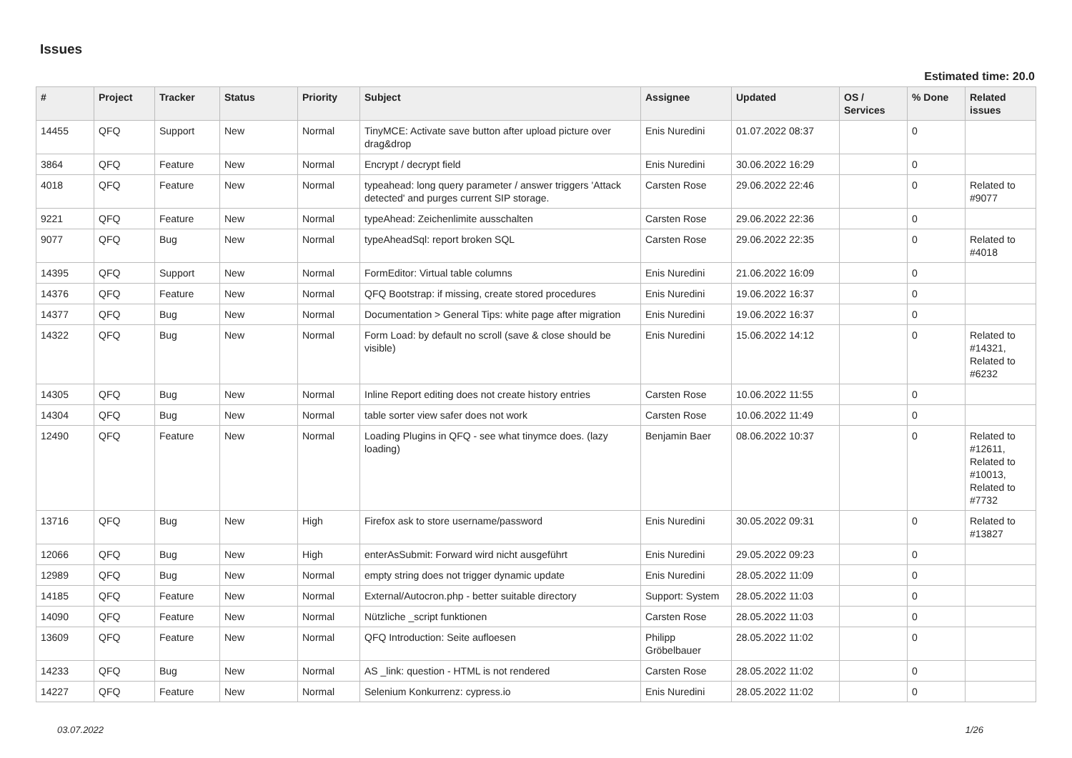Issues
Estimated time: 20.0
| # | Project | Tracker | Status | Priority | Subject | Assignee | Updated | OS / Services | % Done | Related issues |
| --- | --- | --- | --- | --- | --- | --- | --- | --- | --- | --- |
| 14455 | QFQ | Support | New | Normal | TinyMCE: Activate save button after upload picture over drag&drop | Enis Nuredini | 01.07.2022 08:37 | | 0 | |
| 3864 | QFQ | Feature | New | Normal | Encrypt / decrypt field | Enis Nuredini | 30.06.2022 16:29 | | 0 | |
| 4018 | QFQ | Feature | New | Normal | typeahead: long query parameter / answer triggers 'Attack detected' and purges current SIP storage. | Carsten Rose | 29.06.2022 22:46 | | 0 | Related to #9077 |
| 9221 | QFQ | Feature | New | Normal | typeAhead: Zeichenlimite ausschalten | Carsten Rose | 29.06.2022 22:36 | | 0 | |
| 9077 | QFQ | Bug | New | Normal | typeAheadSql: report broken SQL | Carsten Rose | 29.06.2022 22:35 | | 0 | Related to #4018 |
| 14395 | QFQ | Support | New | Normal | FormEditor: Virtual table columns | Enis Nuredini | 21.06.2022 16:09 | | 0 | |
| 14376 | QFQ | Feature | New | Normal | QFQ Bootstrap: if missing, create stored procedures | Enis Nuredini | 19.06.2022 16:37 | | 0 | |
| 14377 | QFQ | Bug | New | Normal | Documentation > General Tips: white page after migration | Enis Nuredini | 19.06.2022 16:37 | | 0 | |
| 14322 | QFQ | Bug | New | Normal | Form Load: by default no scroll (save & close should be visible) | Enis Nuredini | 15.06.2022 14:12 | | 0 | Related to #14321, Related to #6232 |
| 14305 | QFQ | Bug | New | Normal | Inline Report editing does not create history entries | Carsten Rose | 10.06.2022 11:55 | | 0 | |
| 14304 | QFQ | Bug | New | Normal | table sorter view safer does not work | Carsten Rose | 10.06.2022 11:49 | | 0 | |
| 12490 | QFQ | Feature | New | Normal | Loading Plugins in QFQ - see what tinymce does. (lazy loading) | Benjamin Baer | 08.06.2022 10:37 | | 0 | Related to #12611, Related to #10013, Related to #7732 |
| 13716 | QFQ | Bug | New | High | Firefox ask to store username/password | Enis Nuredini | 30.05.2022 09:31 | | 0 | Related to #13827 |
| 12066 | QFQ | Bug | New | High | enterAsSubmit: Forward wird nicht ausgeführt | Enis Nuredini | 29.05.2022 09:23 | | 0 | |
| 12989 | QFQ | Bug | New | Normal | empty string does not trigger dynamic update | Enis Nuredini | 28.05.2022 11:09 | | 0 | |
| 14185 | QFQ | Feature | New | Normal | External/Autocron.php - better suitable directory | Support: System | 28.05.2022 11:03 | | 0 | |
| 14090 | QFQ | Feature | New | Normal | Nützliche _script funktionen | Carsten Rose | 28.05.2022 11:03 | | 0 | |
| 13609 | QFQ | Feature | New | Normal | QFQ Introduction: Seite aufloesen | Philipp Gröbelbauer | 28.05.2022 11:02 | | 0 | |
| 14233 | QFQ | Bug | New | Normal | AS _link: question - HTML is not rendered | Carsten Rose | 28.05.2022 11:02 | | 0 | |
| 14227 | QFQ | Feature | New | Normal | Selenium Konkurrenz: cypress.io | Enis Nuredini | 28.05.2022 11:02 | | 0 | |
03.07.2022 1/26